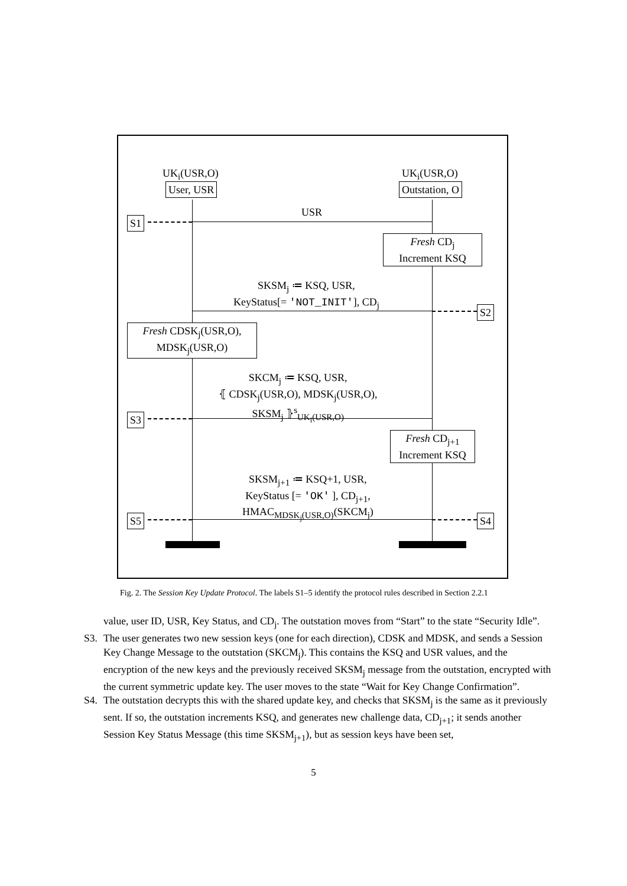UK<sub>i</sub>(USR,O) UK<sub>i</sub>(USR,O)
User, USR Outstation, O
USR
S1
Fresh CD<sub>j</sub>
Increment KSQ
SKSM<sub>j</sub> ≔ KSQ, USR,
KeyStatus[= 'NOT_INIT'], CD<sub>j</sub>
S2
Fresh CDSK<sub>j</sub>(USR,O),
MDSK<sub>j</sub>(USR,O)
SKCM<sub>j</sub> ≔ KSQ, USR,
⦃ CDSK<sub>j</sub>(USR,O), MDSK<sub>j</sub>(USR,O),
SKSM<sub>j</sub> ⦄<sup>s</sup><sub>UK<sub>i</sub>(USR,O)</sub>
S3
Fresh CD<sub>j+1</sub>
Increment KSQ
SKSM<sub>j+1</sub> ≔ KSQ+1, USR,
KeyStatus [= 'OK' ], CD<sub>j+1</sub>,
HMAC<sub>MDSK<sub>j</sub>(USR,O)</sub>(SKCM<sub>j</sub>)
S5 S4
Fig. 2. The Session Key Update Protocol. The labels S1–5 identify the protocol rules described in Section 2.2.1
value, user ID, USR, Key Status, and CD<sub>j</sub>. The outstation moves from “Start” to the state “Security Idle”.
S3. The user generates two new session keys (one for each direction), CDSK and MDSK, and sends a Session Key Change Message to the outstation (SKCM<sub>j</sub>). This contains the KSQ and USR values, and the encryption of the new keys and the previously received SKSM<sub>j</sub> message from the outstation, encrypted with the current symmetric update key. The user moves to the state “Wait for Key Change Confirmation”.
S4. The outstation decrypts this with the shared update key, and checks that SKSM<sub>j</sub> is the same as it previously sent. If so, the outstation increments KSQ, and generates new challenge data, CD<sub>j+1</sub>; it sends another Session Key Status Message (this time SKSM<sub>j+1</sub>), but as session keys have been set,
5